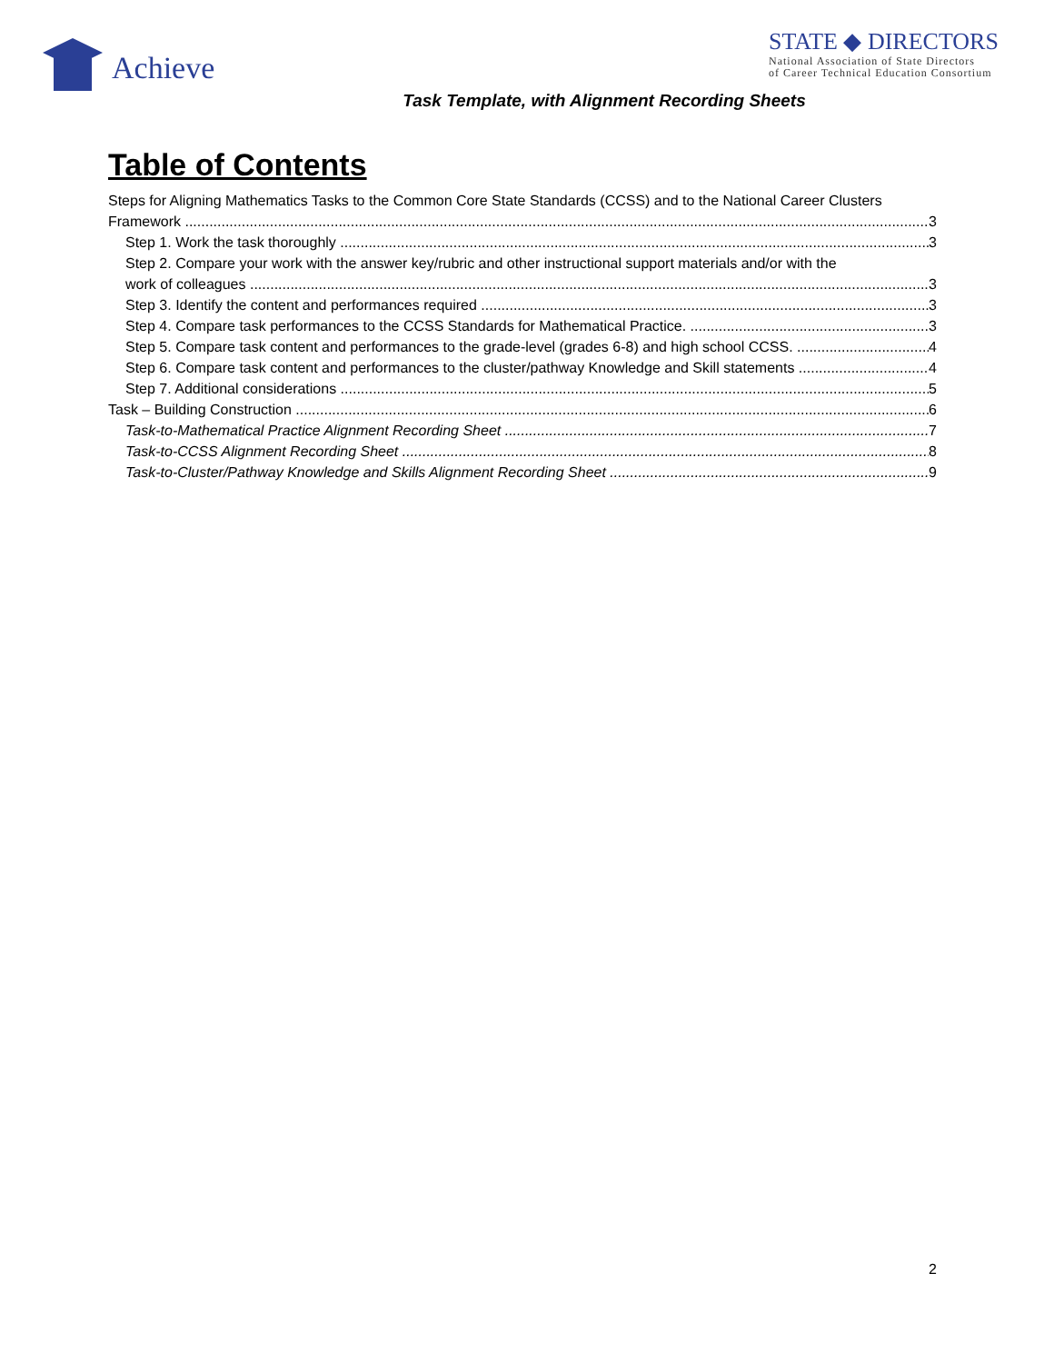Achieve
STATE ◆ DIRECTORS
National Association of State Directors
of Career Technical Education Consortium
Task Template, with Alignment Recording Sheets
Table of Contents
Steps for Aligning Mathematics Tasks to the Common Core State Standards (CCSS) and to the National Career Clusters
Framework 3
Step 1. Work the task thoroughly 3
Step 2. Compare your work with the answer key/rubric and other instructional support materials and/or with the
work of colleagues 3
Step 3. Identify the content and performances required 3
Step 4. Compare task performances to the CCSS Standards for Mathematical Practice. 3
Step 5. Compare task content and performances to the grade-level (grades 6-8) and high school CCSS. 4
Step 6. Compare task content and performances to the cluster/pathway Knowledge and Skill statements 4
Step 7. Additional considerations 5
Task – Building Construction 6
Task-to-Mathematical Practice Alignment Recording Sheet 7
Task-to-CCSS Alignment Recording Sheet 8
Task-to-Cluster/Pathway Knowledge and Skills Alignment Recording Sheet 9
2